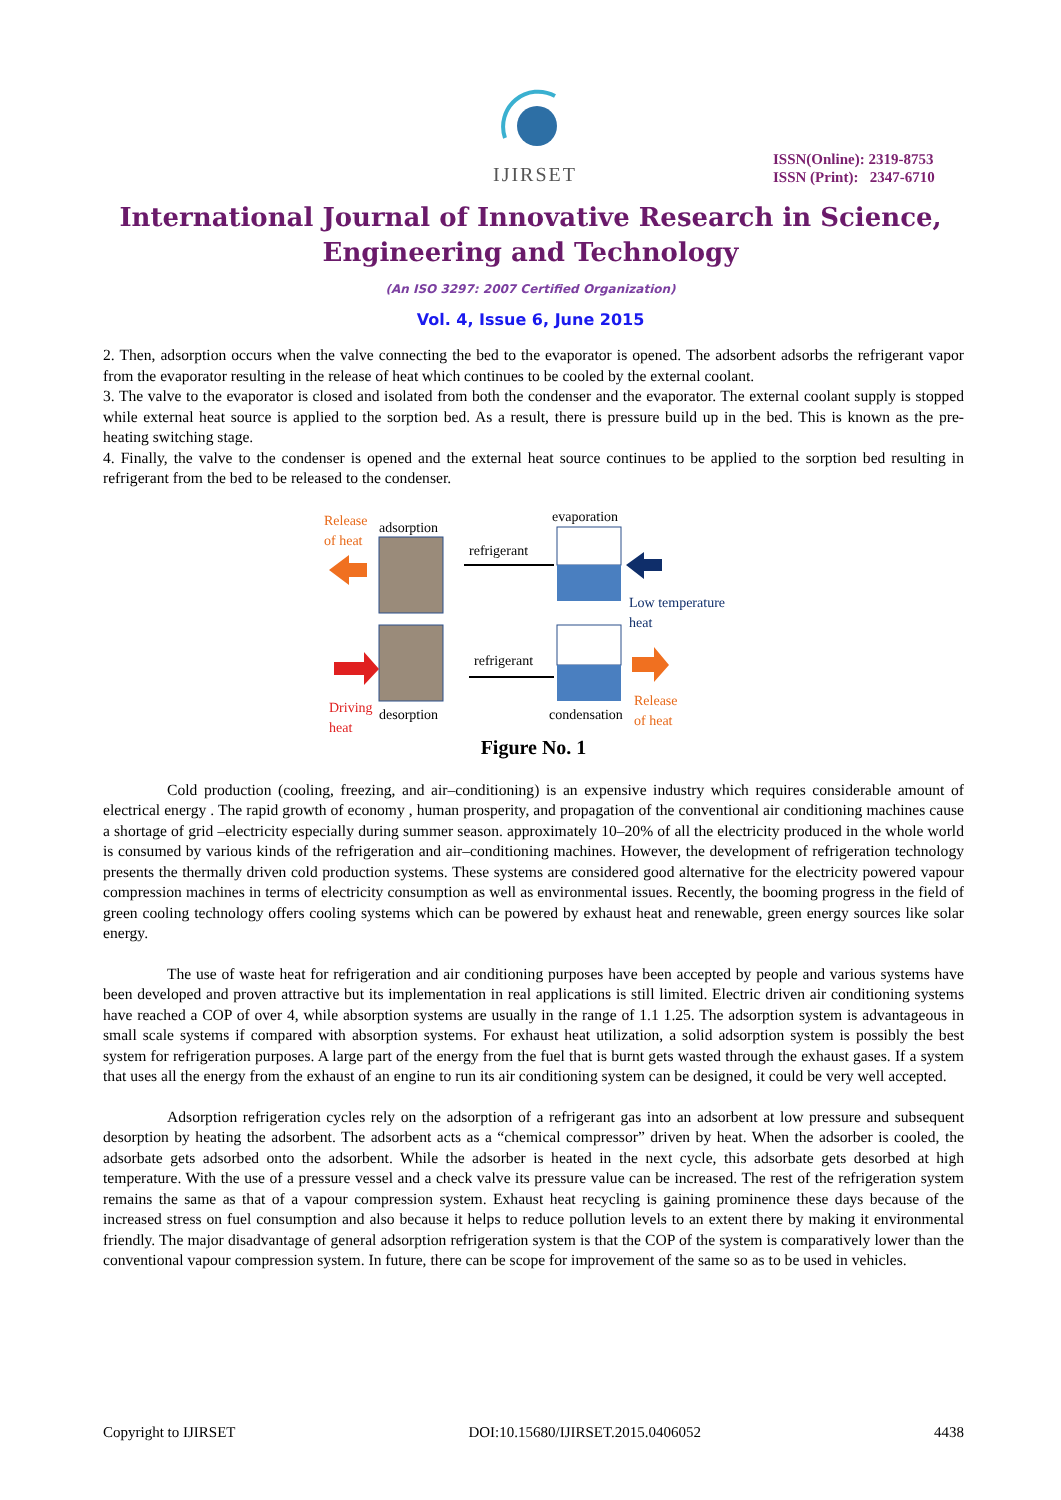IJIRSET
ISSN(Online): 2319-8753
ISSN (Print): 2347-6710
International Journal of Innovative Research in Science,
Engineering and Technology
(An ISO 3297: 2007 Certified Organization)
Vol. 4, Issue 6, June 2015
2. Then, adsorption occurs when the valve connecting the bed to the evaporator is opened. The adsorbent adsorbs the refrigerant vapor from the evaporator resulting in the release of heat which continues to be cooled by the external coolant.
3. The valve to the evaporator is closed and isolated from both the condenser and the evaporator. The external coolant supply is stopped while external heat source is applied to the sorption bed. As a result, there is pressure build up in the bed. This is known as the pre-heating switching stage.
4. Finally, the valve to the condenser is opened and the external heat source continues to be applied to the sorption bed resulting in refrigerant from the bed to be released to the condenser.
Release
of heat
adsorption
refrigerant
evaporation
Low temperature
heat
Driving
heat
desorption
refrigerant
condensation
Release
of heat
Figure No. 1
Cold production (cooling, freezing, and air–conditioning) is an expensive industry which requires considerable amount of electrical energy . The rapid growth of economy , human prosperity, and propagation of the conventional air conditioning machines cause a shortage of grid –electricity especially during summer season. approximately 10–20% of all the electricity produced in the whole world is consumed by various kinds of the refrigeration and air–conditioning machines. However, the development of refrigeration technology presents the thermally driven cold production systems. These systems are considered good alternative for the electricity powered vapour compression machines in terms of electricity consumption as well as environmental issues. Recently, the booming progress in the field of green cooling technology offers cooling systems which can be powered by exhaust heat and renewable, green energy sources like solar energy.
The use of waste heat for refrigeration and air conditioning purposes have been accepted by people and various systems have been developed and proven attractive but its implementation in real applications is still limited. Electric driven air conditioning systems have reached a COP of over 4, while absorption systems are usually in the range of 1.1 1.25. The adsorption system is advantageous in small scale systems if compared with absorption systems. For exhaust heat utilization, a solid adsorption system is possibly the best system for refrigeration purposes. A large part of the energy from the fuel that is burnt gets wasted through the exhaust gases. If a system that uses all the energy from the exhaust of an engine to run its air conditioning system can be designed, it could be very well accepted.
Adsorption refrigeration cycles rely on the adsorption of a refrigerant gas into an adsorbent at low pressure and subsequent desorption by heating the adsorbent. The adsorbent acts as a “chemical compressor” driven by heat. When the adsorber is cooled, the adsorbate gets adsorbed onto the adsorbent. While the adsorber is heated in the next cycle, this adsorbate gets desorbed at high temperature. With the use of a pressure vessel and a check valve its pressure value can be increased. The rest of the refrigeration system remains the same as that of a vapour compression system. Exhaust heat recycling is gaining prominence these days because of the increased stress on fuel consumption and also because it helps to reduce pollution levels to an extent there by making it environmental friendly. The major disadvantage of general adsorption refrigeration system is that the COP of the system is comparatively lower than the conventional vapour compression system. In future, there can be scope for improvement of the same so as to be used in vehicles.
Copyright to IJIRSET DOI:10.15680/IJIRSET.2015.0406052 4438